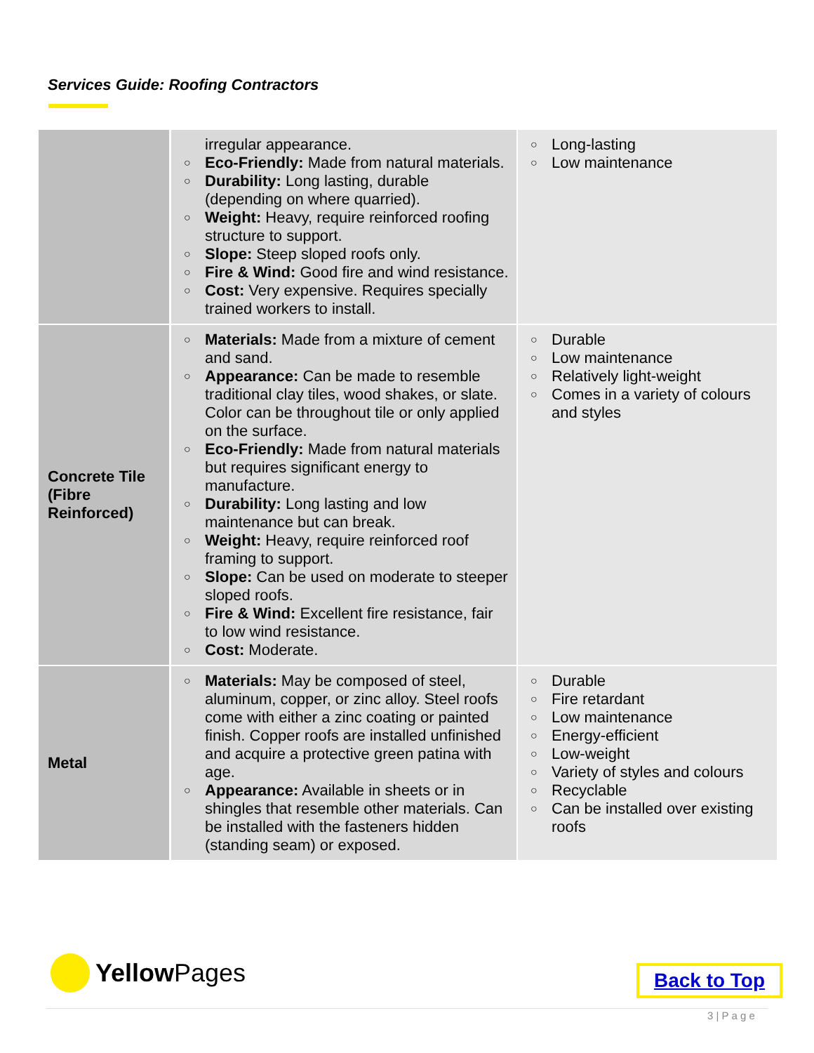Services Guide: Roofing Contractors
| | irregular appearance. ○ Eco-Friendly: Made from natural materials. ○ Durability: Long lasting, durable (depending on where quarried). ○ Weight: Heavy, require reinforced roofing structure to support. ○ Slope: Steep sloped roofs only. ○ Fire & Wind: Good fire and wind resistance. ○ Cost: Very expensive. Requires specially trained workers to install. | ○ Long-lasting ○ Low maintenance |
| Concrete Tile (Fibre Reinforced) | ○ Materials: Made from a mixture of cement and sand. ○ Appearance: Can be made to resemble traditional clay tiles, wood shakes, or slate. Color can be throughout tile or only applied on the surface. ○ Eco-Friendly: Made from natural materials but requires significant energy to manufacture. ○ Durability: Long lasting and low maintenance but can break. ○ Weight: Heavy, require reinforced roof framing to support. ○ Slope: Can be used on moderate to steeper sloped roofs. ○ Fire & Wind: Excellent fire resistance, fair to low wind resistance. ○ Cost: Moderate. | ○ Durable ○ Low maintenance ○ Relatively light-weight ○ Comes in a variety of colours and styles |
| Metal | ○ Materials: May be composed of steel, aluminum, copper, or zinc alloy. Steel roofs come with either a zinc coating or painted finish. Copper roofs are installed unfinished and acquire a protective green patina with age. ○ Appearance: Available in sheets or in shingles that resemble other materials. Can be installed with the fasteners hidden (standing seam) or exposed. | ○ Durable ○ Fire retardant ○ Low maintenance ○ Energy-efficient ○ Low-weight ○ Variety of styles and colours ○ Recyclable ○ Can be installed over existing roofs |
Yellow Pages Back to Top
3 | P a g e